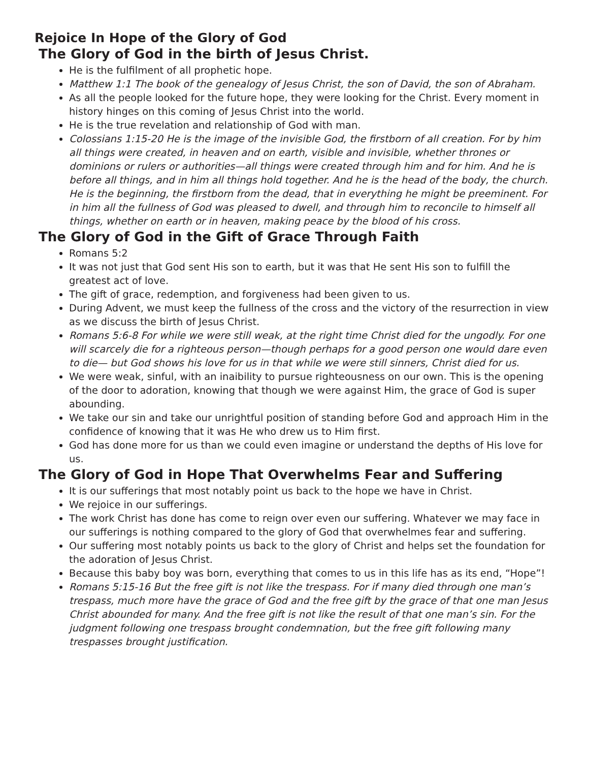Rejoice In Hope of the Glory of God
The Glory of God in the birth of Jesus Christ.
He is the fulfilment of all prophetic hope.
Matthew 1:1 The book of the genealogy of Jesus Christ, the son of David, the son of Abraham.
As all the people looked for the future hope, they were looking for the Christ. Every moment in history hinges on this coming of Jesus Christ into the world.
He is the true revelation and relationship of God with man.
Colossians 1:15-20 He is the image of the invisible God, the firstborn of all creation. For by him all things were created, in heaven and on earth, visible and invisible, whether thrones or dominions or rulers or authorities—all things were created through him and for him. And he is before all things, and in him all things hold together. And he is the head of the body, the church. He is the beginning, the firstborn from the dead, that in everything he might be preeminent. For in him all the fullness of God was pleased to dwell, and through him to reconcile to himself all things, whether on earth or in heaven, making peace by the blood of his cross.
The Glory of God in the Gift of Grace Through Faith
Romans 5:2
It was not just that God sent His son to earth, but it was that He sent His son to fulfill the greatest act of love.
The gift of grace, redemption, and forgiveness had been given to us.
During Advent, we must keep the fullness of the cross and the victory of the resurrection in view as we discuss the birth of Jesus Christ.
Romans 5:6-8 For while we were still weak, at the right time Christ died for the ungodly. For one will scarcely die for a righteous person—though perhaps for a good person one would dare even to die— but God shows his love for us in that while we were still sinners, Christ died for us.
We were weak, sinful, with an inaibility to pursue righteousness on our own. This is the opening of the door to adoration, knowing that though we were against Him, the grace of God is super abounding.
We take our sin and take our unrightful position of standing before God and approach Him in the confidence of knowing that it was He who drew us to Him first.
God has done more for us than we could even imagine or understand the depths of His love for us.
The Glory of God in Hope That Overwhelms Fear and Suffering
It is our sufferings that most notably point us back to the hope we have in Christ.
We rejoice in our sufferings.
The work Christ has done has come to reign over even our suffering. Whatever we may face in our sufferings is nothing compared to the glory of God that overwhelmes fear and suffering.
Our suffering most notably points us back to the glory of Christ and helps set the foundation for the adoration of Jesus Christ.
Because this baby boy was born, everything that comes to us in this life has as its end, “Hope”!
Romans 5:15-16 But the free gift is not like the trespass. For if many died through one man’s trespass, much more have the grace of God and the free gift by the grace of that one man Jesus Christ abounded for many. And the free gift is not like the result of that one man’s sin. For the judgment following one trespass brought condemnation, but the free gift following many trespasses brought justification.